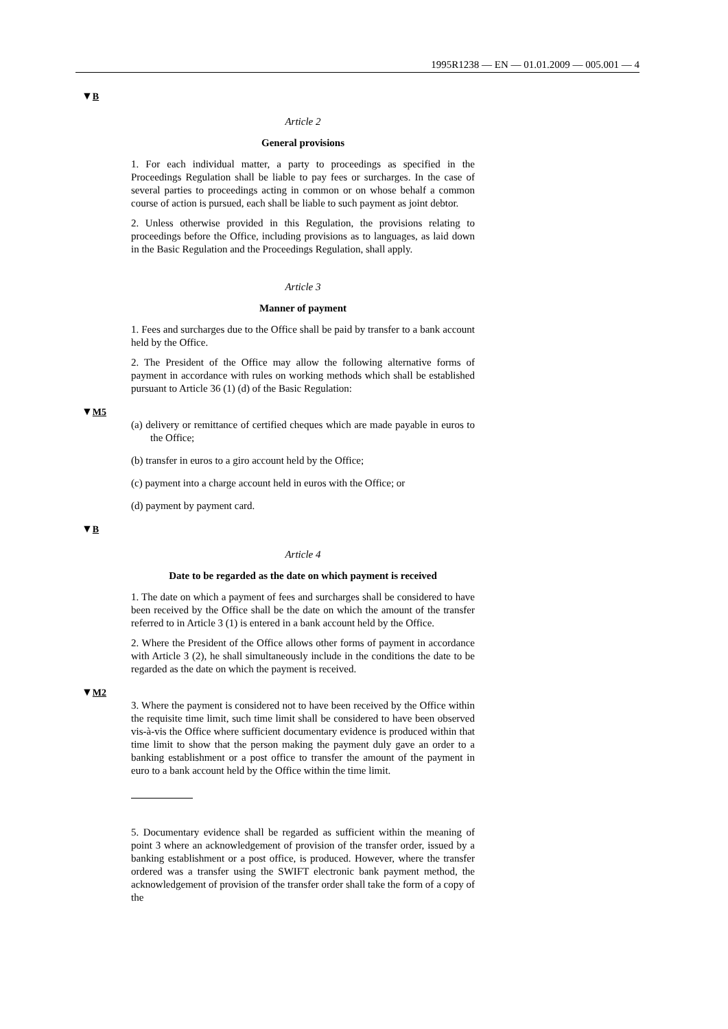1995R1238 — EN — 01.01.2009 — 005.001 — 4
▼B
Article 2
General provisions
1. For each individual matter, a party to proceedings as specified in the Proceedings Regulation shall be liable to pay fees or surcharges. In the case of several parties to proceedings acting in common or on whose behalf a common course of action is pursued, each shall be liable to such payment as joint debtor.
2. Unless otherwise provided in this Regulation, the provisions relating to proceedings before the Office, including provisions as to languages, as laid down in the Basic Regulation and the Proceedings Regulation, shall apply.
Article 3
Manner of payment
1. Fees and surcharges due to the Office shall be paid by transfer to a bank account held by the Office.
2. The President of the Office may allow the following alternative forms of payment in accordance with rules on working methods which shall be established pursuant to Article 36 (1) (d) of the Basic Regulation:
▼M5
(a) delivery or remittance of certified cheques which are made payable in euros to the Office;
(b) transfer in euros to a giro account held by the Office;
(c) payment into a charge account held in euros with the Office; or
(d) payment by payment card.
▼B
Article 4
Date to be regarded as the date on which payment is received
1. The date on which a payment of fees and surcharges shall be considered to have been received by the Office shall be the date on which the amount of the transfer referred to in Article 3 (1) is entered in a bank account held by the Office.
2. Where the President of the Office allows other forms of payment in accordance with Article 3 (2), he shall simultaneously include in the conditions the date to be regarded as the date on which the payment is received.
▼M2
3. Where the payment is considered not to have been received by the Office within the requisite time limit, such time limit shall be considered to have been observed vis-à-vis the Office where sufficient documentary evidence is produced within that time limit to show that the person making the payment duly gave an order to a banking establishment or a post office to transfer the amount of the payment in euro to a bank account held by the Office within the time limit.
5. Documentary evidence shall be regarded as sufficient within the meaning of point 3 where an acknowledgement of provision of the transfer order, issued by a banking establishment or a post office, is produced. However, where the transfer ordered was a transfer using the SWIFT electronic bank payment method, the acknowledgement of provision of the transfer order shall take the form of a copy of the